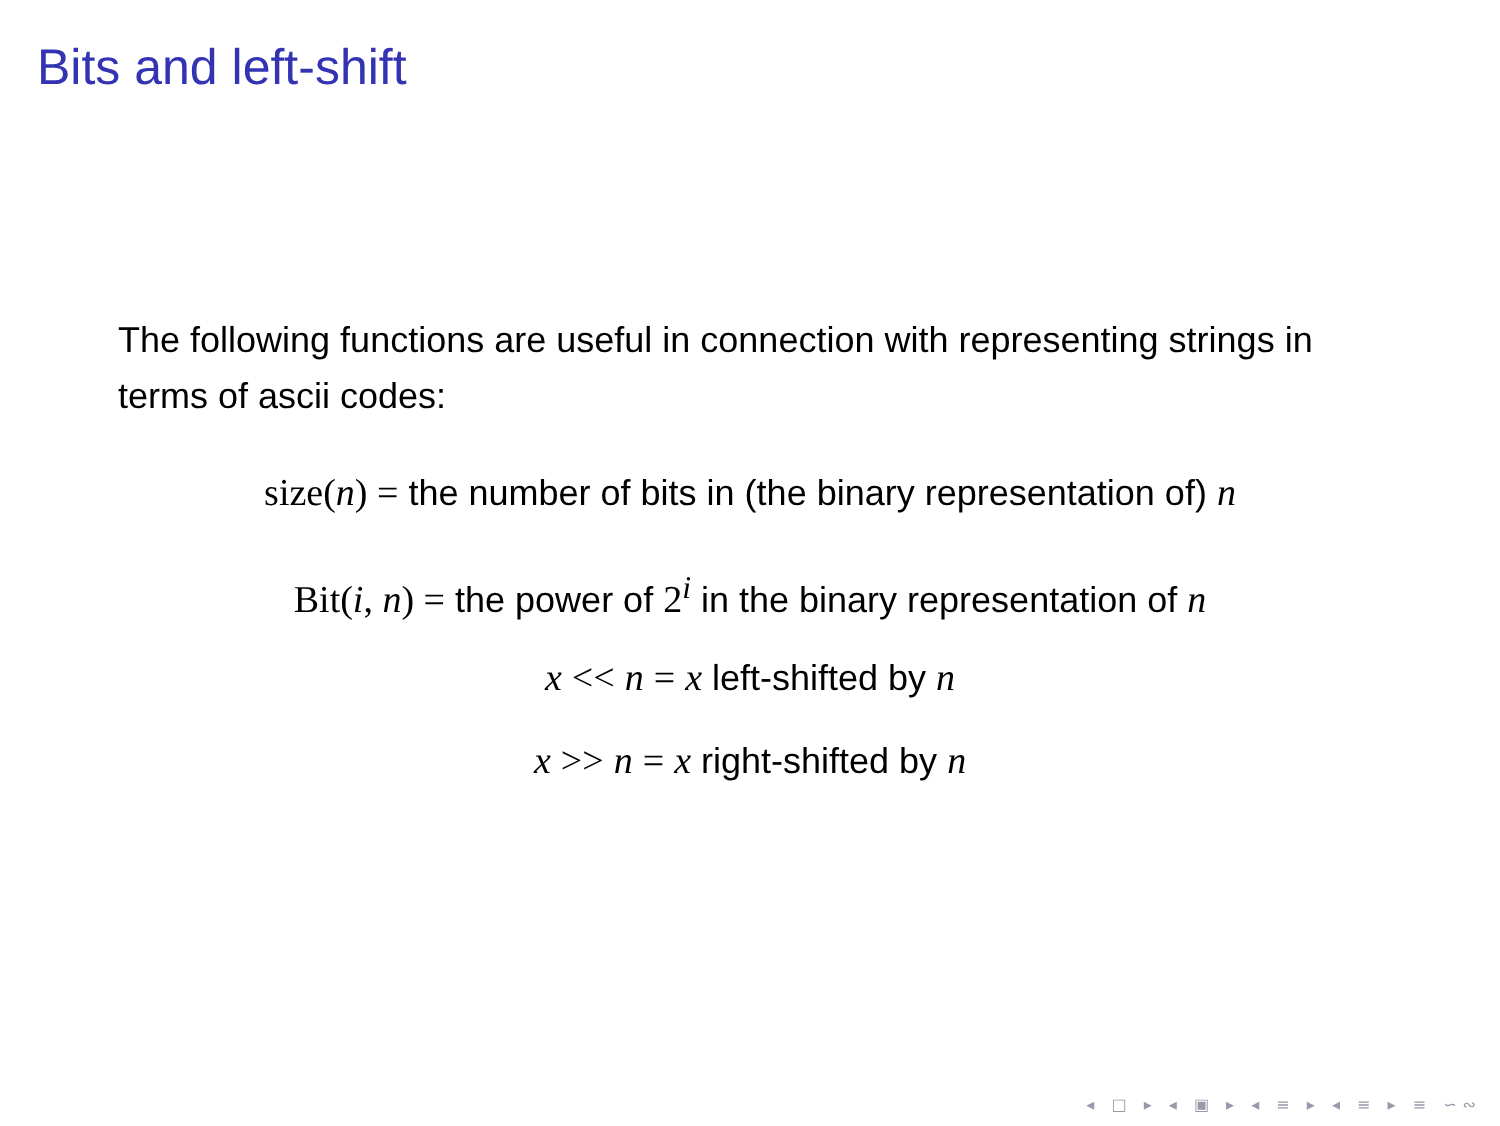Bits and left-shift
The following functions are useful in connection with representing strings in terms of ascii codes:
size(n) = the number of bits in (the binary representation of) n
Bit(i, n) = the power of 2<sup>i</sup> in the binary representation of n
x << n = x left-shifted by n
x >> n = x right-shifted by n
◂ □ ▸ ◂ ▣ ▸ ◂ ≡ ▸ ◂ ≡ ▸ ≡ ∽∾